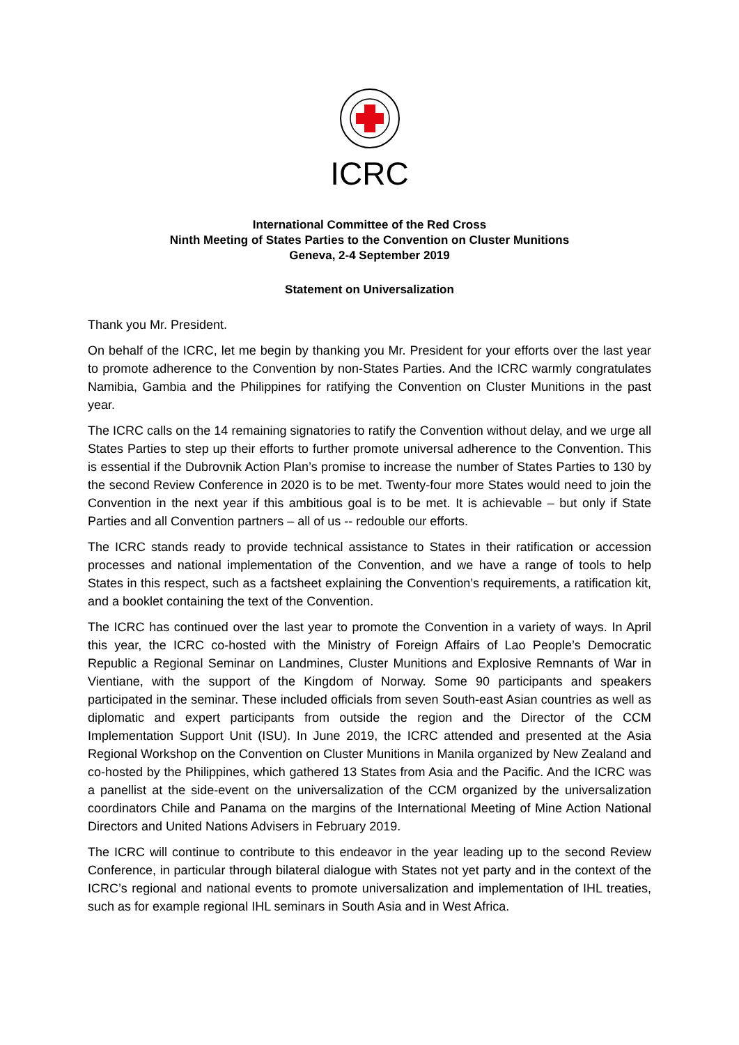ICRC
International Committee of the Red Cross
Ninth Meeting of States Parties to the Convention on Cluster Munitions
Geneva, 2-4 September 2019
Statement on Universalization
Thank you Mr. President.
On behalf of the ICRC, let me begin by thanking you Mr. President for your efforts over the last year to promote adherence to the Convention by non-States Parties. And the ICRC warmly congratulates Namibia, Gambia and the Philippines for ratifying the Convention on Cluster Munitions in the past year.
The ICRC calls on the 14 remaining signatories to ratify the Convention without delay, and we urge all States Parties to step up their efforts to further promote universal adherence to the Convention. This is essential if the Dubrovnik Action Plan’s promise to increase the number of States Parties to 130 by the second Review Conference in 2020 is to be met. Twenty-four more States would need to join the Convention in the next year if this ambitious goal is to be met. It is achievable – but only if State Parties and all Convention partners – all of us -- redouble our efforts.
The ICRC stands ready to provide technical assistance to States in their ratification or accession processes and national implementation of the Convention, and we have a range of tools to help States in this respect, such as a factsheet explaining the Convention’s requirements, a ratification kit, and a booklet containing the text of the Convention.
The ICRC has continued over the last year to promote the Convention in a variety of ways. In April this year, the ICRC co-hosted with the Ministry of Foreign Affairs of Lao People’s Democratic Republic a Regional Seminar on Landmines, Cluster Munitions and Explosive Remnants of War in Vientiane, with the support of the Kingdom of Norway. Some 90 participants and speakers participated in the seminar. These included officials from seven South-east Asian countries as well as diplomatic and expert participants from outside the region and the Director of the CCM Implementation Support Unit (ISU). In June 2019, the ICRC attended and presented at the Asia Regional Workshop on the Convention on Cluster Munitions in Manila organized by New Zealand and co-hosted by the Philippines, which gathered 13 States from Asia and the Pacific. And the ICRC was a panellist at the side-event on the universalization of the CCM organized by the universalization coordinators Chile and Panama on the margins of the International Meeting of Mine Action National Directors and United Nations Advisers in February 2019.
The ICRC will continue to contribute to this endeavor in the year leading up to the second Review Conference, in particular through bilateral dialogue with States not yet party and in the context of the ICRC’s regional and national events to promote universalization and implementation of IHL treaties, such as for example regional IHL seminars in South Asia and in West Africa.